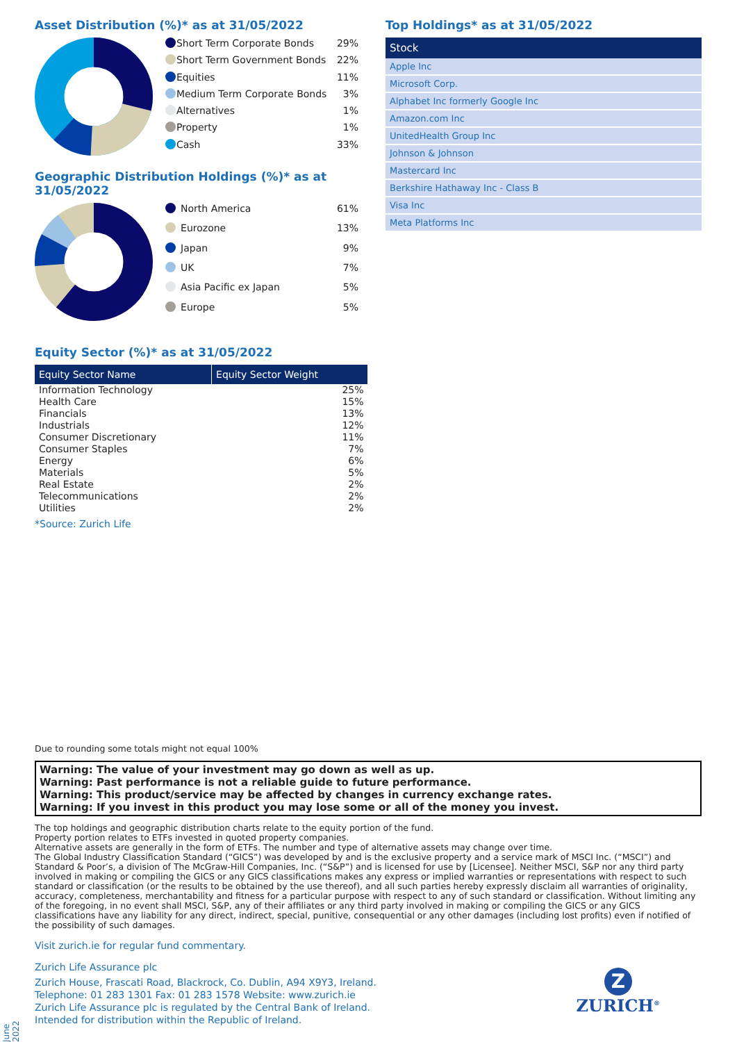Asset Distribution (%)* as at 31/05/2022
| | Short Term Corporate Bonds | 29% |
| | Short Term Government Bonds | 22% |
| | Equities | 11% |
| | Medium Term Corporate Bonds | 3% |
| | Alternatives | 1% |
| | Property | 1% |
| | Cash | 33% |
Geographic Distribution Holdings (%)* as at 31/05/2022
| | North America | 61% |
| | Eurozone | 13% |
| | Japan | 9% |
| | UK | 7% |
| | Asia Pacific ex Japan | 5% |
| | Europe | 5% |
Equity Sector (%)* as at 31/05/2022
| Equity Sector Name | Equity Sector Weight |
| --- | --- |
| Information Technology | 25% |
| Health Care | 15% |
| Financials | 13% |
| Industrials | 12% |
| Consumer Discretionary | 11% |
| Consumer Staples | 7% |
| Energy | 6% |
| Materials | 5% |
| Real Estate | 2% |
| Telecommunications | 2% |
| Utilities | 2% |
*Source: Zurich Life
Top Holdings* as at 31/05/2022
| Stock |
| --- |
| Apple Inc |
| Microsoft Corp. |
| Alphabet Inc formerly Google Inc |
| Amazon.com Inc |
| UnitedHealth Group Inc |
| Johnson & Johnson |
| Mastercard Inc |
| Berkshire Hathaway Inc - Class B |
| Visa Inc |
| Meta Platforms Inc |
Due to rounding some totals might not equal 100%
Warning: The value of your investment may go down as well as up.
Warning: Past performance is not a reliable guide to future performance.
Warning: This product/service may be affected by changes in currency exchange rates.
Warning: If you invest in this product you may lose some or all of the money you invest.
The top holdings and geographic distribution charts relate to the equity portion of the fund.
Property portion relates to ETFs invested in quoted property companies.
Alternative assets are generally in the form of ETFs. The number and type of alternative assets may change over time.
The Global Industry Classification Standard (“GICS”) was developed by and is the exclusive property and a service mark of MSCI Inc. (“MSCI”) and Standard & Poor’s, a division of The McGraw-Hill Companies, Inc. (“S&P”) and is licensed for use by [Licensee]. Neither MSCI, S&P nor any third party involved in making or compiling the GICS or any GICS classifications makes any express or implied warranties or representations with respect to such standard or classification (or the results to be obtained by the use thereof), and all such parties hereby expressly disclaim all warranties of originality, accuracy, completeness, merchantability and fitness for a particular purpose with respect to any of such standard or classification. Without limiting any of the foregoing, in no event shall MSCI, S&P, any of their affiliates or any third party involved in making or compiling the GICS or any GICS classifications have any liability for any direct, indirect, special, punitive, consequential or any other damages (including lost profits) even if notified of the possibility of such damages.
Visit zurich.ie for regular fund commentary.
Zurich Life Assurance plc
Zurich House, Frascati Road, Blackrock, Co. Dublin, A94 X9Y3, Ireland.
Telephone: 01 283 1301 Fax: 01 283 1578 Website: www.zurich.ie
Zurich Life Assurance plc is regulated by the Central Bank of Ireland.
Intended for distribution within the Republic of Ireland.
Z
ZURICH<sup>®</sup>
June 2022